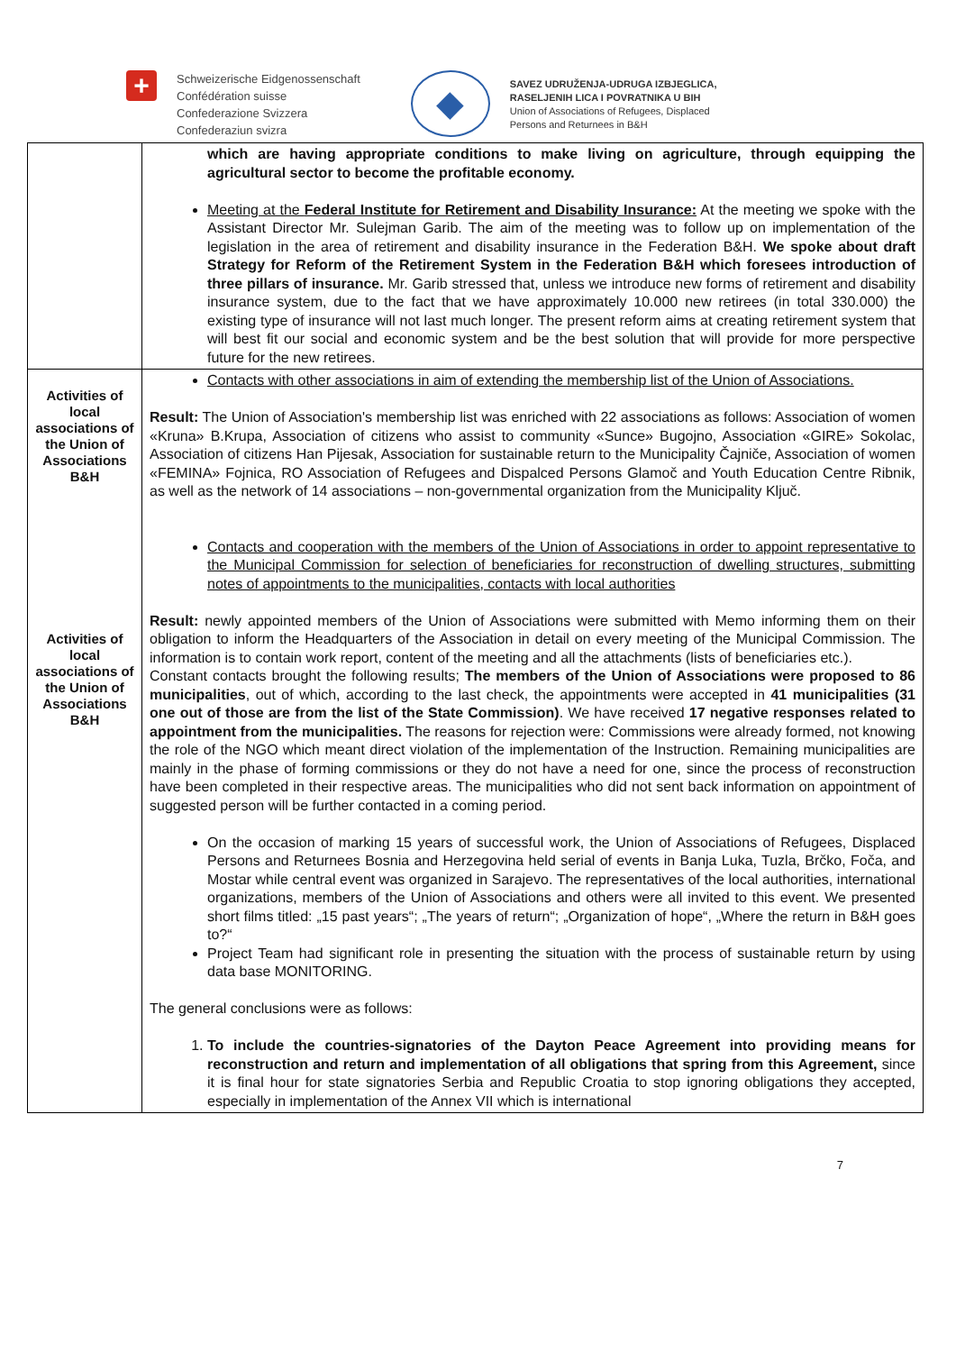+
Schweizerische Eidgenossenschaft
Confédération suisse
Confederazione Svizzera
Confederaziun svizra
◆
SAVEZ UDRUŽENJA-UDRUGA IZBJEGLICA,
RASELJENIH LICA I POVRATNIKA U BIH
Union of Associations of Refugees, Displaced
Persons and Returnees in B&H
| | which are having appropriate conditions to make living on agriculture, through equipping the agricultural sector to become the profitable economy. Meeting at the Federal Institute for Retirement and Disability Insurance: At the meeting we spoke with the Assistant Director Mr. Sulejman Garib. The aim of the meeting was to follow up on implementation of the legislation in the area of retirement and disability insurance in the Federation B&H. We spoke about draft Strategy for Reform of the Retirement System in the Federation B&H which foresees introduction of three pillars of insurance. Mr. Garib stressed that, unless we introduce new forms of retirement and disability insurance system, due to the fact that we have approximately 10.000 new retirees (in total 330.000) the existing type of insurance will not last much longer. The present reform aims at creating retirement system that will best fit our social and economic system and be the best solution that will provide for more perspective future for the new retirees. |
| Activities of local associations of the Union of Associations B&H Activities of local associations of the Union of Associations B&H | Contacts with other associations in aim of extending the membership list of the Union of Associations. Result: The Union of Association's membership list was enriched with 22 associations as follows: Association of women «Kruna» B.Krupa, Association of citizens who assist to community «Sunce» Bugojno, Association «GIRE» Sokolac, Association of citizens Han Pijesak, Association for sustainable return to the Municipality Čajniče, Association of women «FEMINA» Fojnica, RO Association of Refugees and Dispalced Persons Glamoč and Youth Education Centre Ribnik, as well as the network of 14 associations – non-governmental organization from the Municipality Ključ. Contacts and cooperation with the members of the Union of Associations in order to appoint representative to the Municipal Commission for selection of beneficiaries for reconstruction of dwelling structures, submitting notes of appointments to the municipalities, contacts with local authorities Result: newly appointed members of the Union of Associations were submitted with Memo informing them on their obligation to inform the Headquarters of the Association in detail on every meeting of the Municipal Commission. The information is to contain work report, content of the meeting and all the attachments (lists of beneficiaries etc.). Constant contacts brought the following results; The members of the Union of Associations were proposed to 86 municipalities , out of which, according to the last check, the appointments were accepted in 41 municipalities (31 one out of those are from the list of the State Commission) . We have received 17 negative responses related to appointment from the municipalities. The reasons for rejection were: Commissions were already formed, not knowing the role of the NGO which meant direct violation of the implementation of the Instruction. Remaining municipalities are mainly in the phase of forming commissions or they do not have a need for one, since the process of reconstruction have been completed in their respective areas. The municipalities who did not sent back information on appointment of suggested person will be further contacted in a coming period. On the occasion of marking 15 years of successful work, the Union of Associations of Refugees, Displaced Persons and Returnees Bosnia and Herzegovina held serial of events in Banja Luka, Tuzla, Brčko, Foča, and Mostar while central event was organized in Sarajevo. The representatives of the local authorities, international organizations, members of the Union of Associations and others were all invited to this event. We presented short films titled: „15 past years“; „The years of return“; „Organization of hope“, „Where the return in B&H goes to?“ Project Team had significant role in presenting the situation with the process of sustainable return by using data base MONITORING. The general conclusions were as follows: 1. To include the countries-signatories of the Dayton Peace Agreement into providing means for reconstruction and return and implementation of all obligations that spring from this Agreement, since it is final hour for state signatories Serbia and Republic Croatia to stop ignoring obligations they accepted, especially in implementation of the Annex VII which is international |
7